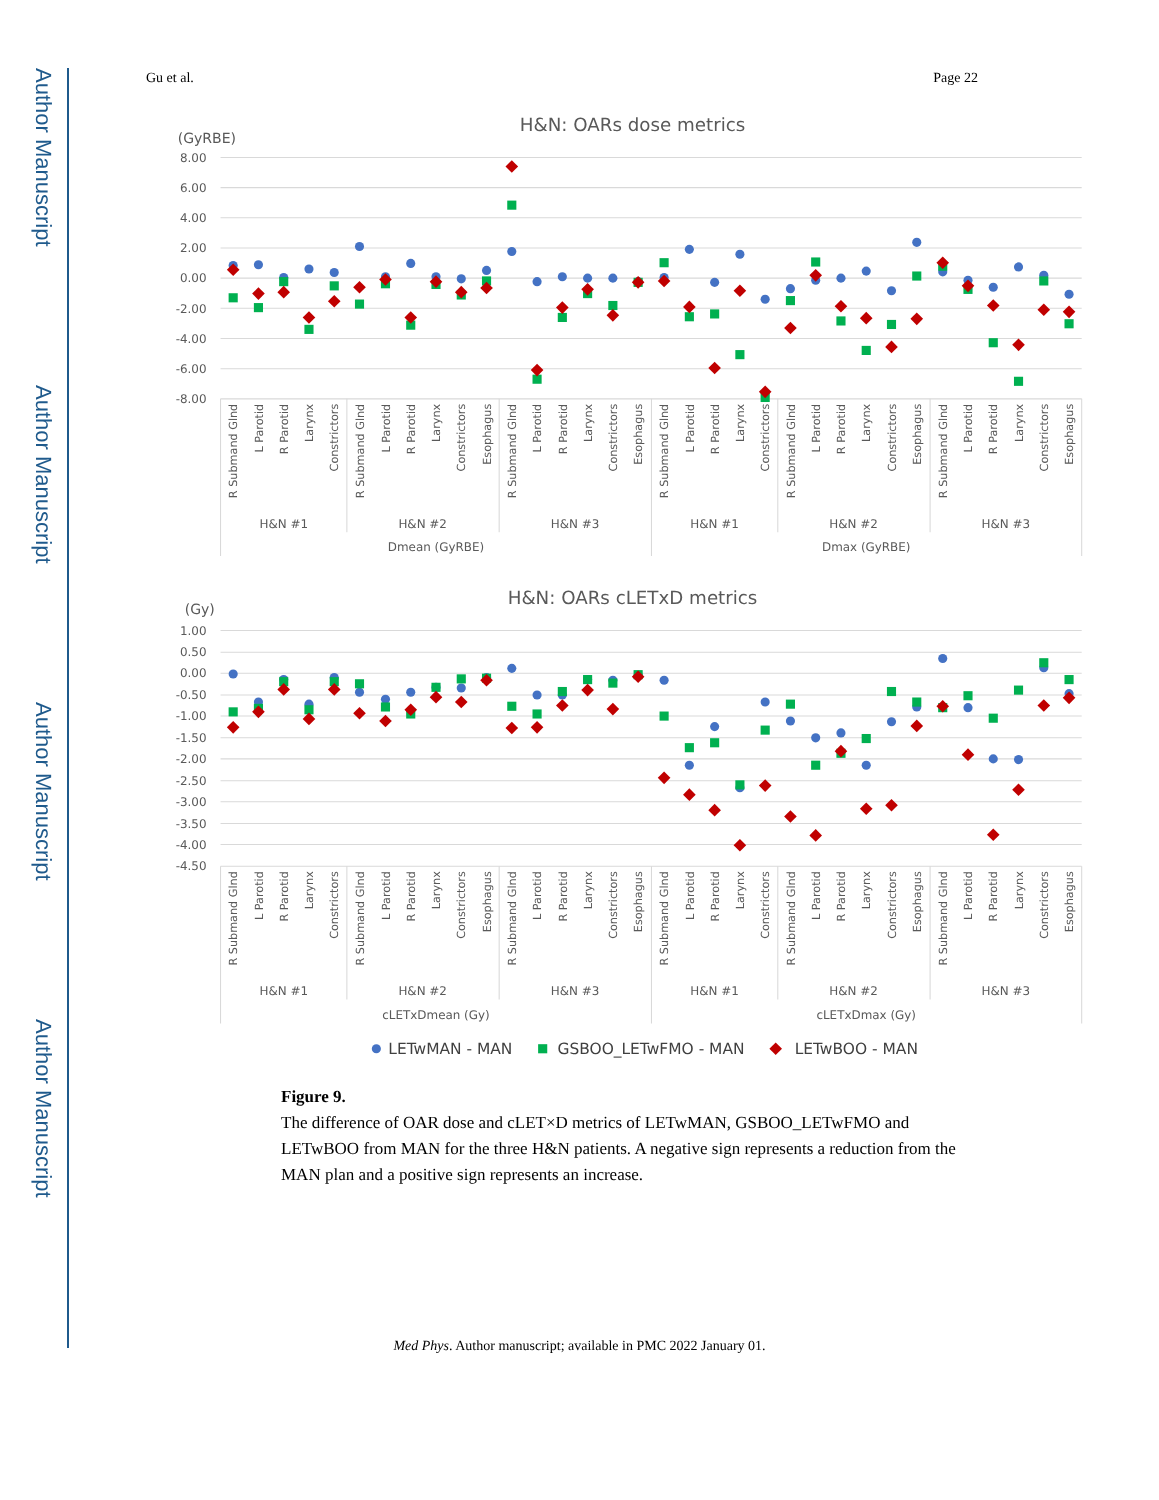Author Manuscript
Author Manuscript
Author Manuscript
Author Manuscript
Gu et al. Page 22
H&N: OARs dose metrics
(GyRBE)
8.00
6.00
4.00
2.00
0.00
-2.00
-4.00
-6.00
-8.00
R Submand Glnd
L Parotid
R Parotid
Larynx
Constrictors
R Submand Glnd
L Parotid
R Parotid
Larynx
Constrictors
Esophagus
R Submand Glnd
L Parotid
R Parotid
Larynx
Constrictors
Esophagus
R Submand Glnd
L Parotid
R Parotid
Larynx
Constrictors
R Submand Glnd
L Parotid
R Parotid
Larynx
Constrictors
Esophagus
R Submand Glnd
L Parotid
R Parotid
Larynx
Constrictors
Esophagus
H&N #1
H&N #2
H&N #3
H&N #1
H&N #2
H&N #3
Dmean (GyRBE)
Dmax (GyRBE)
H&N: OARs cLETxD metrics
(Gy)
1.00
0.50
0.00
-0.50
-1.00
-1.50
-2.00
-2.50
-3.00
-3.50
-4.00
-4.50
R Submand Glnd
L Parotid
R Parotid
Larynx
Constrictors
R Submand Glnd
L Parotid
R Parotid
Larynx
Constrictors
Esophagus
R Submand Glnd
L Parotid
R Parotid
Larynx
Constrictors
Esophagus
R Submand Glnd
L Parotid
R Parotid
Larynx
Constrictors
R Submand Glnd
L Parotid
R Parotid
Larynx
Constrictors
Esophagus
R Submand Glnd
L Parotid
R Parotid
Larynx
Constrictors
Esophagus
H&N #1
H&N #2
H&N #3
H&N #1
H&N #2
H&N #3
cLETxDmean (Gy)
cLETxDmax (Gy)
LETwMAN - MAN
GSBOO_LETwFMO - MAN
LETwBOO - MAN
Figure 9.
The difference of OAR dose and cLET×D metrics of LETwMAN, GSBOO_LETwFMO and LETwBOO from MAN for the three H&N patients. A negative sign represents a reduction from the MAN plan and a positive sign represents an increase.
Med Phys. Author manuscript; available in PMC 2022 January 01.